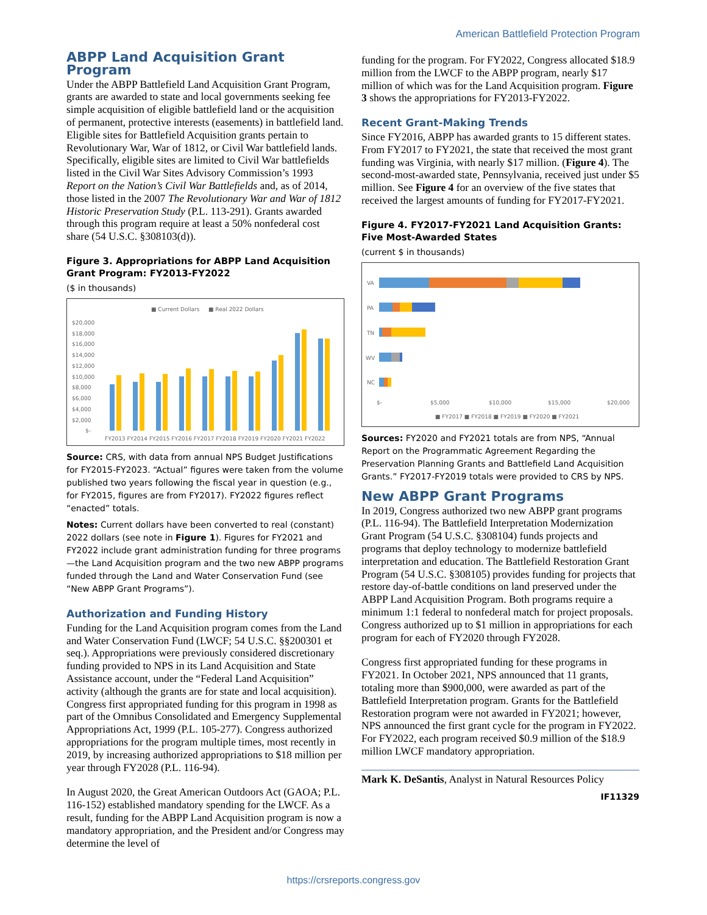American Battlefield Protection Program
ABPP Land Acquisition Grant Program
Under the ABPP Battlefield Land Acquisition Grant Program, grants are awarded to state and local governments seeking fee simple acquisition of eligible battlefield land or the acquisition of permanent, protective interests (easements) in battlefield land. Eligible sites for Battlefield Acquisition grants pertain to Revolutionary War, War of 1812, or Civil War battlefield lands. Specifically, eligible sites are limited to Civil War battlefields listed in the Civil War Sites Advisory Commission’s 1993 Report on the Nation’s Civil War Battlefields and, as of 2014, those listed in the 2007 The Revolutionary War and War of 1812 Historic Preservation Study (P.L. 113-291). Grants awarded through this program require at least a 50% nonfederal cost share (54 U.S.C. §308103(d)).
Figure 3. Appropriations for ABPP Land Acquisition Grant Program: FY2013-FY2022
($ in thousands)
■ Current Dollars
■ Real 2022 Dollars
$20,000
$18,000
$16,000
$14,000
$12,000
$10,000
$8,000
$6,000
$4,000
$2,000
$-
FY2013 FY2014 FY2015 FY2016 FY2017 FY2018 FY2019 FY2020 FY2021 FY2022
Source: CRS, with data from annual NPS Budget Justifications for FY2015-FY2023. “Actual” figures were taken from the volume published two years following the fiscal year in question (e.g., for FY2015, figures are from FY2017). FY2022 figures reflect “enacted” totals.
Notes: Current dollars have been converted to real (constant) 2022 dollars (see note in Figure 1). Figures for FY2021 and FY2022 include grant administration funding for three programs—the Land Acquisition program and the two new ABPP programs funded through the Land and Water Conservation Fund (see “New ABPP Grant Programs”).
Authorization and Funding History
Funding for the Land Acquisition program comes from the Land and Water Conservation Fund (LWCF; 54 U.S.C. §§200301 et seq.). Appropriations were previously considered discretionary funding provided to NPS in its Land Acquisition and State Assistance account, under the “Federal Land Acquisition” activity (although the grants are for state and local acquisition). Congress first appropriated funding for this program in 1998 as part of the Omnibus Consolidated and Emergency Supplemental Appropriations Act, 1999 (P.L. 105-277). Congress authorized appropriations for the program multiple times, most recently in 2019, by increasing authorized appropriations to $18 million per year through FY2028 (P.L. 116-94).
In August 2020, the Great American Outdoors Act (GAOA; P.L. 116-152) established mandatory spending for the LWCF. As a result, funding for the ABPP Land Acquisition program is now a mandatory appropriation, and the President and/or Congress may determine the level of
funding for the program. For FY2022, Congress allocated $18.9 million from the LWCF to the ABPP program, nearly $17 million of which was for the Land Acquisition program. Figure 3 shows the appropriations for FY2013-FY2022.
Recent Grant-Making Trends
Since FY2016, ABPP has awarded grants to 15 different states. From FY2017 to FY2021, the state that received the most grant funding was Virginia, with nearly $17 million. (Figure 4). The second-most-awarded state, Pennsylvania, received just under $5 million. See Figure 4 for an overview of the five states that received the largest amounts of funding for FY2017-FY2021.
Figure 4. FY2017-FY2021 Land Acquisition Grants: Five Most-Awarded States
(current $ in thousands)
VA
PA
TN
WV
NC
$-
$5,000
$10,000
$15,000
$20,000
■ FY2017 ■ FY2018 ■ FY2019 ■ FY2020 ■ FY2021
Sources: FY2020 and FY2021 totals are from NPS, “Annual Report on the Programmatic Agreement Regarding the Preservation Planning Grants and Battlefield Land Acquisition Grants.” FY2017-FY2019 totals were provided to CRS by NPS.
New ABPP Grant Programs
In 2019, Congress authorized two new ABPP grant programs (P.L. 116-94). The Battlefield Interpretation Modernization Grant Program (54 U.S.C. §308104) funds projects and programs that deploy technology to modernize battlefield interpretation and education. The Battlefield Restoration Grant Program (54 U.S.C. §308105) provides funding for projects that restore day-of-battle conditions on land preserved under the ABPP Land Acquisition Program. Both programs require a minimum 1:1 federal to nonfederal match for project proposals. Congress authorized up to $1 million in appropriations for each program for each of FY2020 through FY2028.
Congress first appropriated funding for these programs in FY2021. In October 2021, NPS announced that 11 grants, totaling more than $900,000, were awarded as part of the Battlefield Interpretation program. Grants for the Battlefield Restoration program were not awarded in FY2021; however, NPS announced the first grant cycle for the program in FY2022. For FY2022, each program received $0.9 million of the $18.9 million LWCF mandatory appropriation.
Mark K. DeSantis, Analyst in Natural Resources Policy
IF11329
https://crsreports.congress.gov